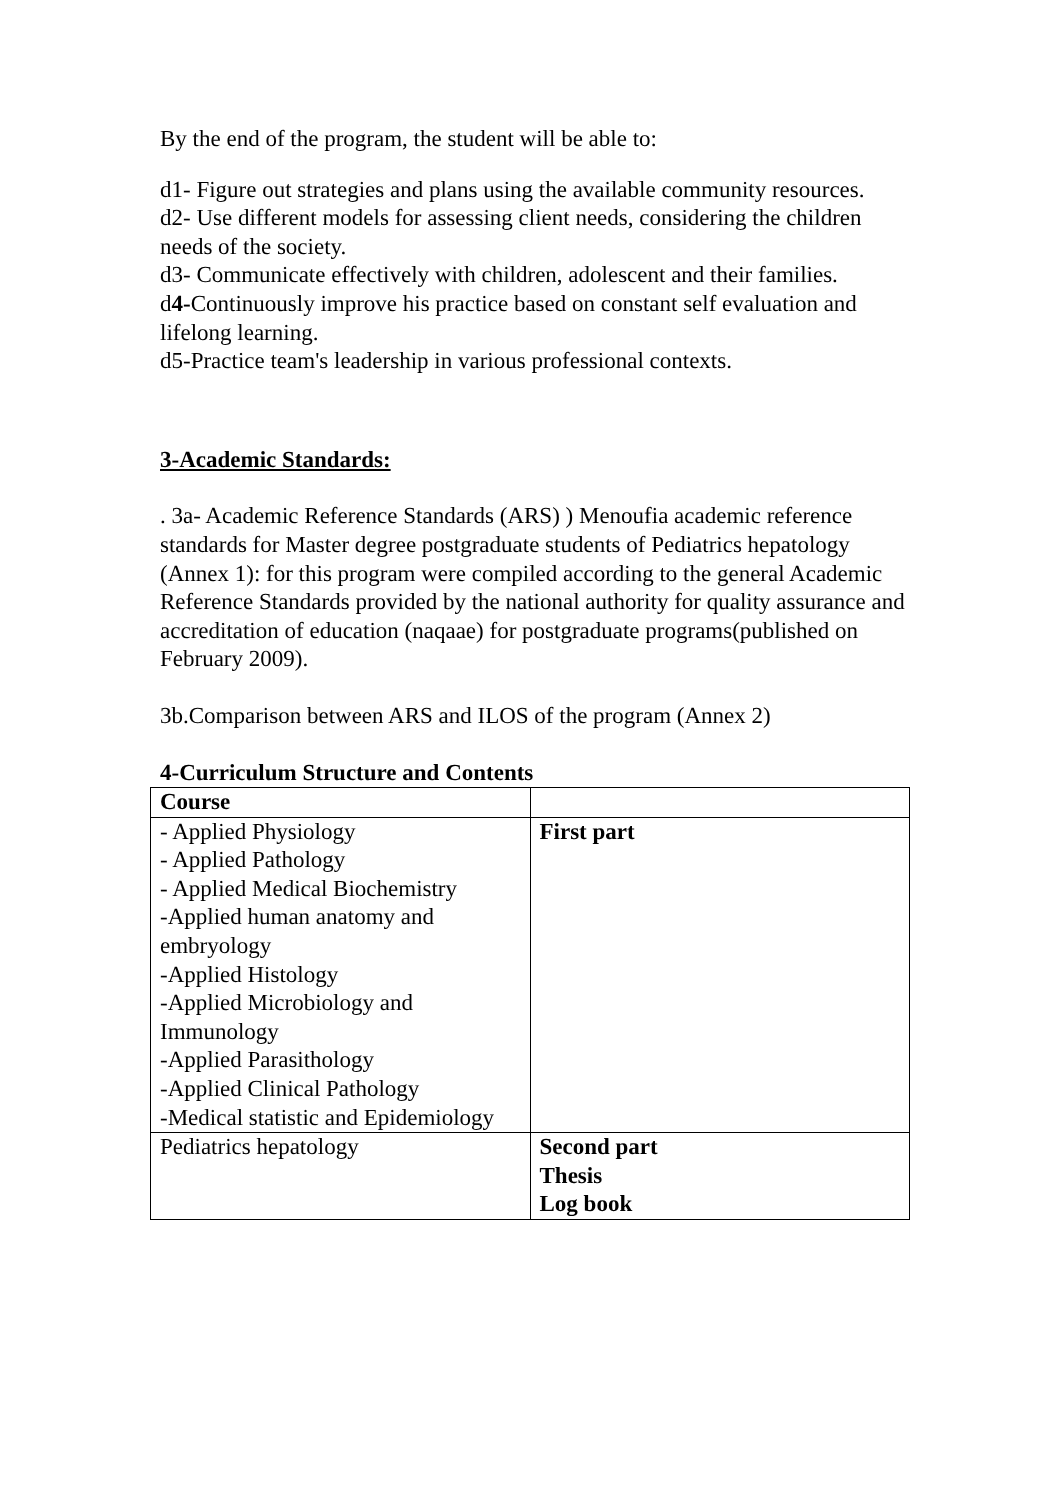By the end of the program, the student will be able to:
d1- Figure out strategies and plans using the available community resources.
d2- Use different models for assessing client needs, considering the children needs of the society.
d3- Communicate effectively with children, adolescent and their families.
d4-Continuously improve his practice based on constant self evaluation and lifelong learning.
d5-Practice team's leadership in various professional contexts.
3-Academic Standards:
. 3a- Academic Reference Standards (ARS) ) Menoufia academic reference standards for Master degree postgraduate students of Pediatrics hepatology (Annex 1): for this program were compiled according to the general Academic Reference Standards provided by the national authority for quality assurance and accreditation of education (naqaae) for postgraduate programs(published on February 2009).
3b.Comparison between ARS and ILOS of the program (Annex 2)
4-Curriculum Structure and Contents
| Course | |
| - Applied Physiology - Applied Pathology - Applied Medical Biochemistry -Applied human anatomy and embryology -Applied Histology -Applied Microbiology and Immunology -Applied Parasithology -Applied Clinical Pathology -Medical statistic and Epidemiology | First part |
| Pediatrics hepatology | Second part Thesis Log book |